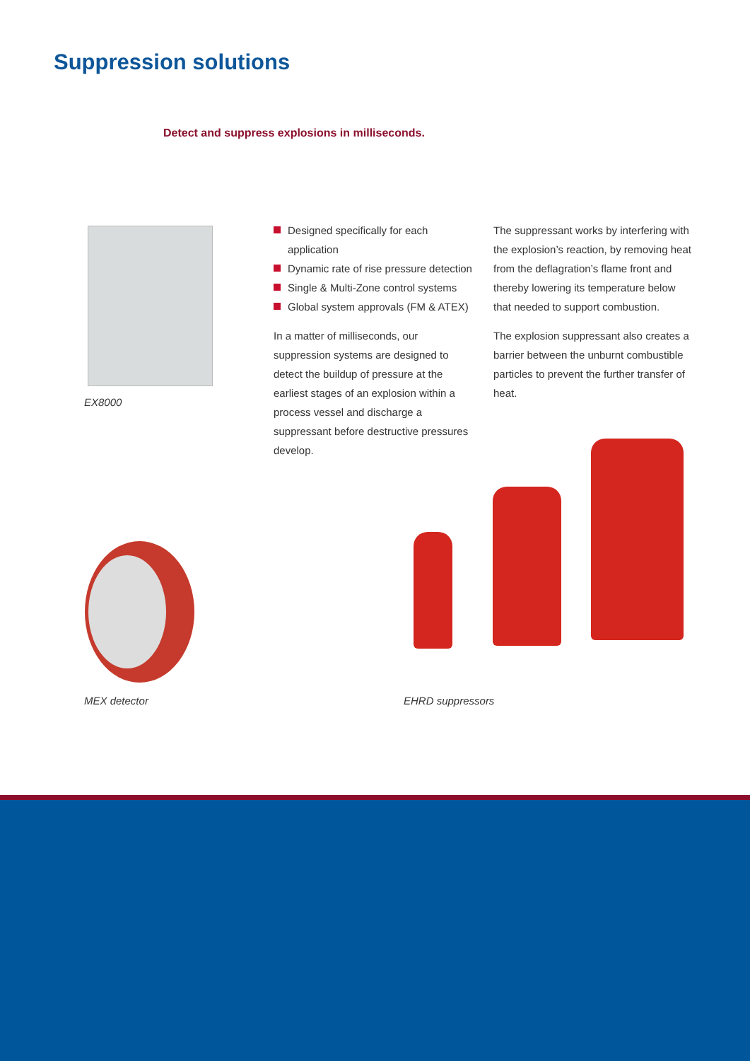Suppression solutions
Detect and suppress explosions in milliseconds.
Designed specifically for each application
Dynamic rate of rise pressure detection
Single & Multi-Zone control systems
Global system approvals (FM & ATEX)
In a matter of milliseconds, our suppression systems are designed to detect the buildup of pressure at the earliest stages of an explosion within a process vessel and discharge a suppressant before destructive pressures develop.
The suppressant works by interfering with the explosion’s reaction, by removing heat from the deflagration’s flame front and thereby lowering its temperature below that needed to support combustion.
The explosion suppressant also creates a barrier between the unburnt combustible particles to prevent the further transfer of heat.
EX8000
MEX detector EHRD suppressors